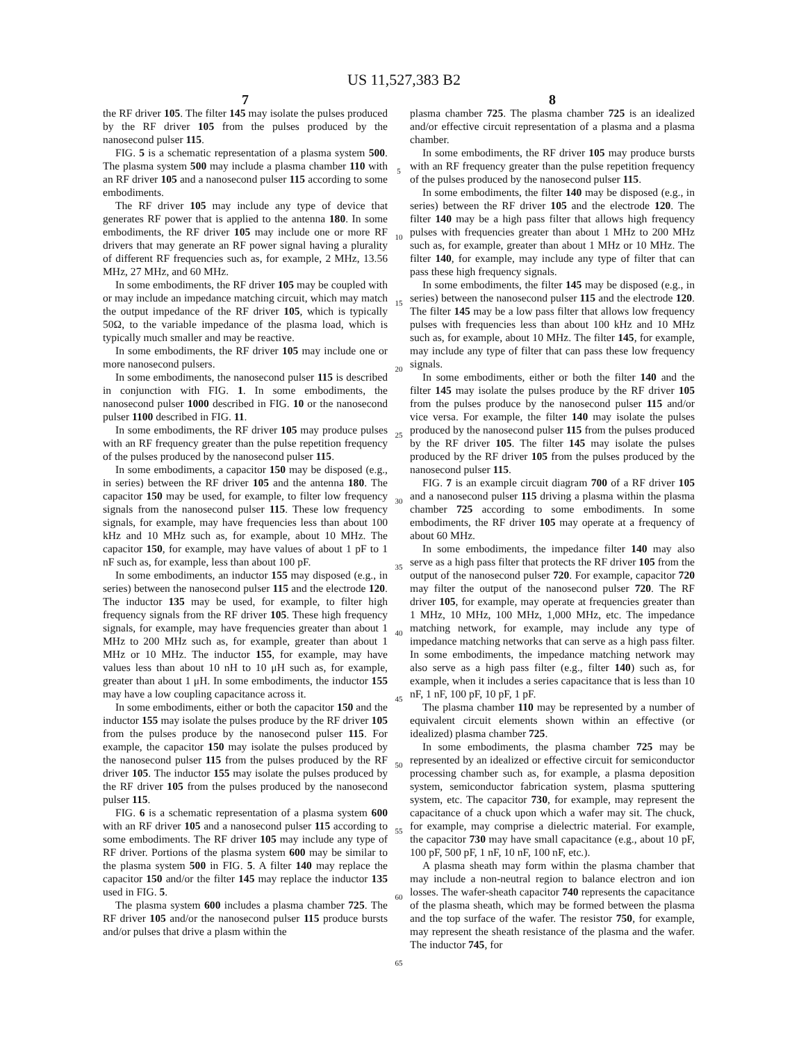US 11,527,383 B2
7
the RF driver 105. The filter 145 may isolate the pulses produced by the RF driver 105 from the pulses produced by the nanosecond pulser 115.
FIG. 5 is a schematic representation of a plasma system 500. The plasma system 500 may include a plasma chamber 110 with an RF driver 105 and a nanosecond pulser 115 according to some embodiments.
The RF driver 105 may include any type of device that generates RF power that is applied to the antenna 180. In some embodiments, the RF driver 105 may include one or more RF drivers that may generate an RF power signal having a plurality of different RF frequencies such as, for example, 2 MHz, 13.56 MHz, 27 MHz, and 60 MHz.
In some embodiments, the RF driver 105 may be coupled with or may include an impedance matching circuit, which may match the output impedance of the RF driver 105, which is typically 50Ω, to the variable impedance of the plasma load, which is typically much smaller and may be reactive.
In some embodiments, the RF driver 105 may include one or more nanosecond pulsers.
In some embodiments, the nanosecond pulser 115 is described in conjunction with FIG. 1. In some embodiments, the nanosecond pulser 1000 described in FIG. 10 or the nanosecond pulser 1100 described in FIG. 11.
In some embodiments, the RF driver 105 may produce pulses with an RF frequency greater than the pulse repetition frequency of the pulses produced by the nanosecond pulser 115.
In some embodiments, a capacitor 150 may be disposed (e.g., in series) between the RF driver 105 and the antenna 180. The capacitor 150 may be used, for example, to filter low frequency signals from the nanosecond pulser 115. These low frequency signals, for example, may have frequencies less than about 100 kHz and 10 MHz such as, for example, about 10 MHz. The capacitor 150, for example, may have values of about 1 pF to 1 nF such as, for example, less than about 100 pF.
In some embodiments, an inductor 155 may disposed (e.g., in series) between the nanosecond pulser 115 and the electrode 120. The inductor 135 may be used, for example, to filter high frequency signals from the RF driver 105. These high frequency signals, for example, may have frequencies greater than about 1 MHz to 200 MHz such as, for example, greater than about 1 MHz or 10 MHz. The inductor 155, for example, may have values less than about 10 nH to 10 μH such as, for example, greater than about 1 μH. In some embodiments, the inductor 155 may have a low coupling capacitance across it.
In some embodiments, either or both the capacitor 150 and the inductor 155 may isolate the pulses produce by the RF driver 105 from the pulses produce by the nanosecond pulser 115. For example, the capacitor 150 may isolate the pulses produced by the nanosecond pulser 115 from the pulses produced by the RF driver 105. The inductor 155 may isolate the pulses produced by the RF driver 105 from the pulses produced by the nanosecond pulser 115.
FIG. 6 is a schematic representation of a plasma system 600 with an RF driver 105 and a nanosecond pulser 115 according to some embodiments. The RF driver 105 may include any type of RF driver. Portions of the plasma system 600 may be similar to the plasma system 500 in FIG. 5. A filter 140 may replace the capacitor 150 and/or the filter 145 may replace the inductor 135 used in FIG. 5.
The plasma system 600 includes a plasma chamber 725. The RF driver 105 and/or the nanosecond pulser 115 produce bursts and/or pulses that drive a plasm within the
5
10
15
20
25
30
35
40
45
50
55
60
65
8
plasma chamber 725. The plasma chamber 725 is an idealized and/or effective circuit representation of a plasma and a plasma chamber.
In some embodiments, the RF driver 105 may produce bursts with an RF frequency greater than the pulse repetition frequency of the pulses produced by the nanosecond pulser 115.
In some embodiments, the filter 140 may be disposed (e.g., in series) between the RF driver 105 and the electrode 120. The filter 140 may be a high pass filter that allows high frequency pulses with frequencies greater than about 1 MHz to 200 MHz such as, for example, greater than about 1 MHz or 10 MHz. The filter 140, for example, may include any type of filter that can pass these high frequency signals.
In some embodiments, the filter 145 may be disposed (e.g., in series) between the nanosecond pulser 115 and the electrode 120. The filter 145 may be a low pass filter that allows low frequency pulses with frequencies less than about 100 kHz and 10 MHz such as, for example, about 10 MHz. The filter 145, for example, may include any type of filter that can pass these low frequency signals.
In some embodiments, either or both the filter 140 and the filter 145 may isolate the pulses produce by the RF driver 105 from the pulses produce by the nanosecond pulser 115 and/or vice versa. For example, the filter 140 may isolate the pulses produced by the nanosecond pulser 115 from the pulses produced by the RF driver 105. The filter 145 may isolate the pulses produced by the RF driver 105 from the pulses produced by the nanosecond pulser 115.
FIG. 7 is an example circuit diagram 700 of a RF driver 105 and a nanosecond pulser 115 driving a plasma within the plasma chamber 725 according to some embodiments. In some embodiments, the RF driver 105 may operate at a frequency of about 60 MHz.
In some embodiments, the impedance filter 140 may also serve as a high pass filter that protects the RF driver 105 from the output of the nanosecond pulser 720. For example, capacitor 720 may filter the output of the nanosecond pulser 720. The RF driver 105, for example, may operate at frequencies greater than 1 MHz, 10 MHz, 100 MHz, 1,000 MHz, etc. The impedance matching network, for example, may include any type of impedance matching networks that can serve as a high pass filter. In some embodiments, the impedance matching network may also serve as a high pass filter (e.g., filter 140) such as, for example, when it includes a series capacitance that is less than 10 nF, 1 nF, 100 pF, 10 pF, 1 pF.
The plasma chamber 110 may be represented by a number of equivalent circuit elements shown within an effective (or idealized) plasma chamber 725.
In some embodiments, the plasma chamber 725 may be represented by an idealized or effective circuit for semiconductor processing chamber such as, for example, a plasma deposition system, semiconductor fabrication system, plasma sputtering system, etc. The capacitor 730, for example, may represent the capacitance of a chuck upon which a wafer may sit. The chuck, for example, may comprise a dielectric material. For example, the capacitor 730 may have small capacitance (e.g., about 10 pF, 100 pF, 500 pF, 1 nF, 10 nF, 100 nF, etc.).
A plasma sheath may form within the plasma chamber that may include a non-neutral region to balance electron and ion losses. The wafer-sheath capacitor 740 represents the capacitance of the plasma sheath, which may be formed between the plasma and the top surface of the wafer. The resistor 750, for example, may represent the sheath resistance of the plasma and the wafer. The inductor 745, for